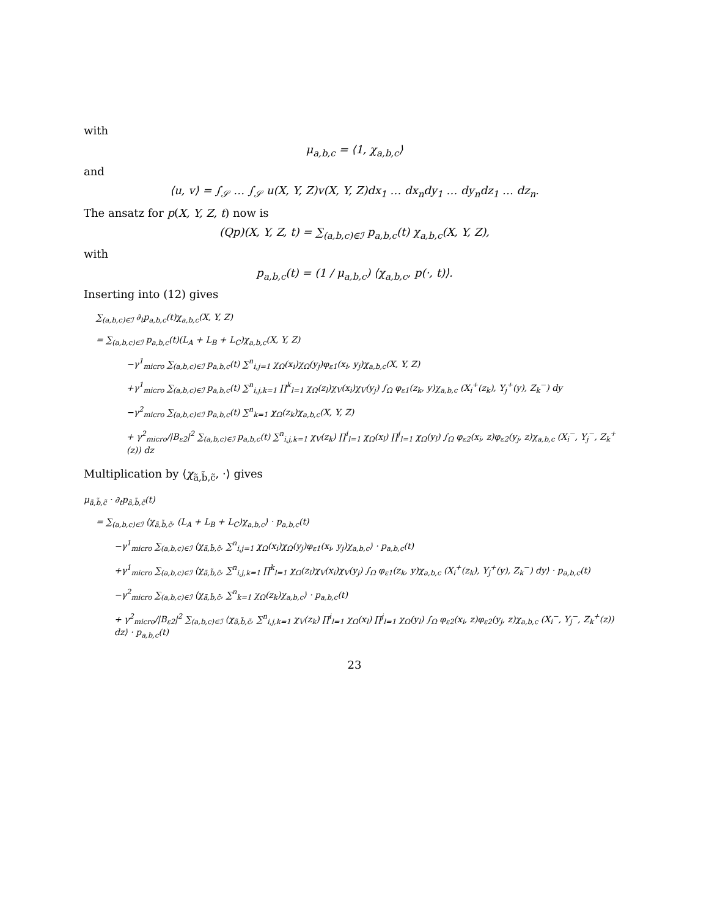with
μ<sub>a,b,c</sub> = ⟨1, χ<sub>a,b,c</sub>⟩
and
⟨u, v⟩ = ∫<sub>𝒮</sub> … ∫<sub>𝒮</sub> u(X, Y, Z)v(X, Y, Z)dx<sub>1</sub> … dx<sub>n</sub>dy<sub>1</sub> … dy<sub>n</sub>dz<sub>1</sub> … dz<sub>n</sub>.
The ansatz for p(X, Y, Z, t) now is
(Qp)(X, Y, Z, t) = ∑<sub>(a,b,c)∈ℐ</sub> p<sub>a,b,c</sub>(t) χ<sub>a,b,c</sub>(X, Y, Z),
with
p<sub>a,b,c</sub>(t) = (1 / μ<sub>a,b,c</sub>) ⟨χ<sub>a,b,c</sub>, p(·, t)⟩.
Inserting into (12) gives
∑<sub>(a,b,c)∈ℐ</sub> ∂<sub>t</sub>p<sub>a,b,c</sub>(t)χ<sub>a,b,c</sub>(X, Y, Z)
= ∑<sub>(a,b,c)∈ℐ</sub> p<sub>a,b,c</sub>(t)(L<sub>A</sub> + L<sub>B</sub> + L<sub>C</sub>)χ<sub>a,b,c</sub>(X, Y, Z)
−γ<sup>1</sup><sub>micro</sub> ∑<sub>(a,b,c)∈ℐ</sub> p<sub>a,b,c</sub>(t) ∑<sup>n</sup><sub>i,j=1</sub> χ<sub>Ω</sub>(x<sub>i</sub>)χ<sub>Ω</sub>(y<sub>j</sub>)φ<sub>ε1</sub>(x<sub>i</sub>, y<sub>j</sub>)χ<sub>a,b,c</sub>(X, Y, Z)
+γ<sup>1</sup><sub>micro</sub> ∑<sub>(a,b,c)∈ℐ</sub> p<sub>a,b,c</sub>(t) ∑<sup>n</sup><sub>i,j,k=1</sub> ∏<sup>k</sup><sub>l=1</sub> χ<sub>Ω</sub>(z<sub>l</sub>)χ<sub>V</sub>(x<sub>i</sub>)χ<sub>V</sub>(y<sub>j</sub>) ∫<sub>Ω</sub> φ<sub>ε1</sub>(z<sub>k</sub>, y)χ<sub>a,b,c</sub> (X<sub>i</sub><sup>+</sup>(z<sub>k</sub>), Y<sub>j</sub><sup>+</sup>(y), Z<sub>k</sub><sup>−</sup>) dy
−γ<sup>2</sup><sub>micro</sub> ∑<sub>(a,b,c)∈ℐ</sub> p<sub>a,b,c</sub>(t) ∑<sup>n</sup><sub>k=1</sub> χ<sub>Ω</sub>(z<sub>k</sub>)χ<sub>a,b,c</sub>(X, Y, Z)
+ γ<sup>2</sup><sub>micro</sub>/|B<sub>ε2</sub>|<sup>2</sup> ∑<sub>(a,b,c)∈ℐ</sub> p<sub>a,b,c</sub>(t) ∑<sup>n</sup><sub>i,j,k=1</sub> χ<sub>V</sub>(z<sub>k</sub>) ∏<sup>i</sup><sub>l=1</sub> χ<sub>Ω</sub>(x<sub>l</sub>) ∏<sup>j</sup><sub>l=1</sub> χ<sub>Ω</sub>(y<sub>l</sub>) ∫<sub>Ω</sub> φ<sub>ε2</sub>(x<sub>i</sub>, z)φ<sub>ε2</sub>(y<sub>j</sub>, z)χ<sub>a,b,c</sub> (X<sub>i</sub><sup>−</sup>, Y<sub>j</sub><sup>−</sup>, Z<sub>k</sub><sup>+</sup>(z)) dz
Multiplication by ⟨χ<sub>ã,b̃,c̃</sub>, ·⟩ gives
μ<sub>ã,b̃,c̃</sub> · ∂<sub>t</sub>p<sub>ã,b̃,c̃</sub>(t)
= ∑<sub>(a,b,c)∈ℐ</sub> ⟨χ<sub>ã,b̃,c̃</sub>, (L<sub>A</sub> + L<sub>B</sub> + L<sub>C</sub>)χ<sub>a,b,c</sub>⟩ · p<sub>a,b,c</sub>(t)
−γ<sup>1</sup><sub>micro</sub> ∑<sub>(a,b,c)∈ℐ</sub> ⟨χ<sub>ã,b̃,c̃</sub>, ∑<sup>n</sup><sub>i,j=1</sub> χ<sub>Ω</sub>(x<sub>i</sub>)χ<sub>Ω</sub>(y<sub>j</sub>)φ<sub>ε1</sub>(x<sub>i</sub>, y<sub>j</sub>)χ<sub>a,b,c</sub>⟩ · p<sub>a,b,c</sub>(t)
+γ<sup>1</sup><sub>micro</sub> ∑<sub>(a,b,c)∈ℐ</sub> ⟨χ<sub>ã,b̃,c̃</sub>, ∑<sup>n</sup><sub>i,j,k=1</sub> ∏<sup>k</sup><sub>l=1</sub> χ<sub>Ω</sub>(z<sub>l</sub>)χ<sub>V</sub>(x<sub>i</sub>)χ<sub>V</sub>(y<sub>j</sub>) ∫<sub>Ω</sub> φ<sub>ε1</sub>(z<sub>k</sub>, y)χ<sub>a,b,c</sub> (X<sub>i</sub><sup>+</sup>(z<sub>k</sub>), Y<sub>j</sub><sup>+</sup>(y), Z<sub>k</sub><sup>−</sup>) dy⟩ · p<sub>a,b,c</sub>(t)
−γ<sup>2</sup><sub>micro</sub> ∑<sub>(a,b,c)∈ℐ</sub> ⟨χ<sub>ã,b̃,c̃</sub>, ∑<sup>n</sup><sub>k=1</sub> χ<sub>Ω</sub>(z<sub>k</sub>)χ<sub>a,b,c</sub>⟩ · p<sub>a,b,c</sub>(t)
+ γ<sup>2</sup><sub>micro</sub>/|B<sub>ε2</sub>|<sup>2</sup> ∑<sub>(a,b,c)∈ℐ</sub> ⟨χ<sub>ã,b̃,c̃</sub>, ∑<sup>n</sup><sub>i,j,k=1</sub> χ<sub>V</sub>(z<sub>k</sub>) ∏<sup>i</sup><sub>l=1</sub> χ<sub>Ω</sub>(x<sub>l</sub>) ∏<sup>j</sup><sub>l=1</sub> χ<sub>Ω</sub>(y<sub>l</sub>) ∫<sub>Ω</sub> φ<sub>ε2</sub>(x<sub>i</sub>, z)φ<sub>ε2</sub>(y<sub>j</sub>, z)χ<sub>a,b,c</sub> (X<sub>i</sub><sup>−</sup>, Y<sub>j</sub><sup>−</sup>, Z<sub>k</sub><sup>+</sup>(z)) dz⟩ · p<sub>a,b,c</sub>(t)
23